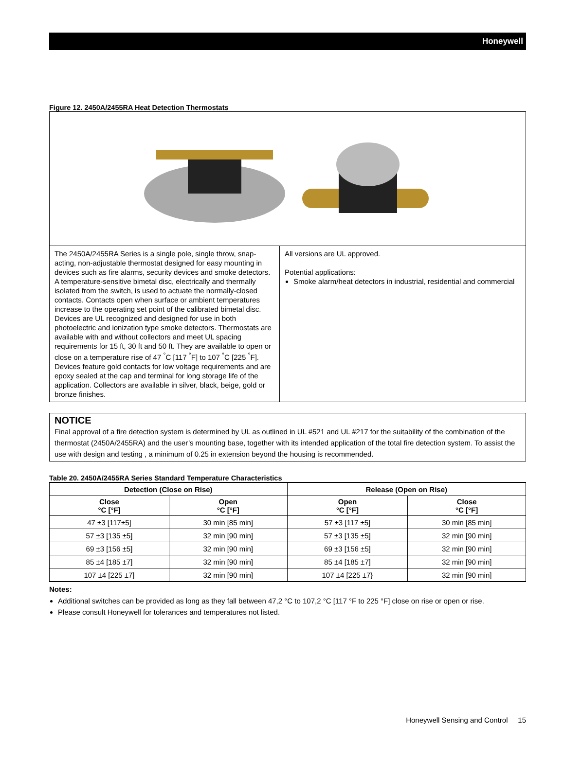Honeywell
Figure 12. 2450A/2455RA Heat Detection Thermostats
The 2450A/2455RA Series is a single pole, single throw, snap-acting, non-adjustable thermostat designed for easy mounting in devices such as fire alarms, security devices and smoke detectors. A temperature-sensitive bimetal disc, electrically and thermally isolated from the switch, is used to actuate the normally-closed contacts. Contacts open when surface or ambient temperatures increase to the operating set point of the calibrated bimetal disc. Devices are UL recognized and designed for use in both photoelectric and ionization type smoke detectors. Thermostats are available with and without collectors and meet UL spacing requirements for 15 ft, 30 ft and 50 ft. They are available to open or close on a temperature rise of 47 <sup>°</sup>C [117 <sup>°</sup>F] to 107 <sup>°</sup>C [225 <sup>°</sup>F]. Devices feature gold contacts for low voltage requirements and are epoxy sealed at the cap and terminal for long storage life of the application. Collectors are available in silver, black, beige, gold or bronze finishes.
All versions are UL approved.
Potential applications:
Smoke alarm/heat detectors in industrial, residential and commercial
NOTICE
Final approval of a fire detection system is determined by UL as outlined in UL #521 and UL #217 for the suitability of the combination of the thermostat (2450A/2455RA) and the user’s mounting base, together with its intended application of the total fire detection system. To assist the use with design and testing , a minimum of 0.25 in extension beyond the housing is recommended.
Table 20. 2450A/2455RA Series Standard Temperature Characteristics
| Detection (Close on Rise) | | Release (Open on Rise) | |
| --- | --- | --- | --- |
| Close °C [°F] | Open °C [°F] | Open °C [°F] | Close °C [°F] |
| 47 ±3 [117±5] | 30 min [85 min] | 57 ±3 [117 ±5] | 30 min [85 min] |
| 57 ±3 [135 ±5] | 32 min [90 min] | 57 ±3 [135 ±5] | 32 min [90 min] |
| 69 ±3 [156 ±5] | 32 min [90 min] | 69 ±3 [156 ±5] | 32 min [90 min] |
| 85 ±4 [185 ±7] | 32 min [90 min] | 85 ±4 [185 ±7] | 32 min [90 min] |
| 107 ±4 [225 ±7] | 32 min [90 min] | 107 ±4 [225 ±7} | 32 min [90 min] |
Notes:
Additional switches can be provided as long as they fall between 47,2 °C to 107,2 °C [117 °F to 225 °F] close on rise or open or rise.
Please consult Honeywell for tolerances and temperatures not listed.
Honeywell Sensing and Control 15